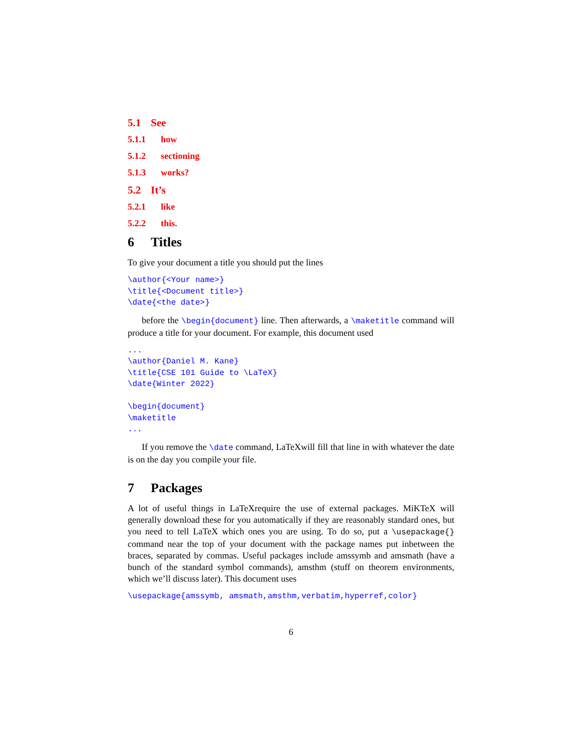5.1 See
5.1.1 how
5.1.2 sectioning
5.1.3 works?
5.2 It’s
5.2.1 like
5.2.2 this.
6 Titles
To give your document a title you should put the lines
\author{<Your name>}
\title{<Document title>}
\date{<the date>}
before the \begin{document} line. Then afterwards, a \maketitle command will produce a title for your document. For example, this document used
...
\author{Daniel M. Kane}
\title{CSE 101 Guide to \LaTeX}
\date{Winter 2022}

\begin{document}
\maketitle
...
If you remove the \date command, LaTeXwill fill that line in with whatever the date is on the day you compile your file.
7 Packages
A lot of useful things in LaTeXrequire the use of external packages. MiKTeX will generally download these for you automatically if they are reasonably standard ones, but you need to tell LaTeX which ones you are using. To do so, put a \usepackage{} command near the top of your document with the package names put inbetween the braces, separated by commas. Useful packages include amssymb and amsmath (have a bunch of the standard symbol commands), amsthm (stuff on theorem environments, which we’ll discuss later). This document uses
\usepackage{amssymb, amsmath,amsthm,verbatim,hyperref,color}
6